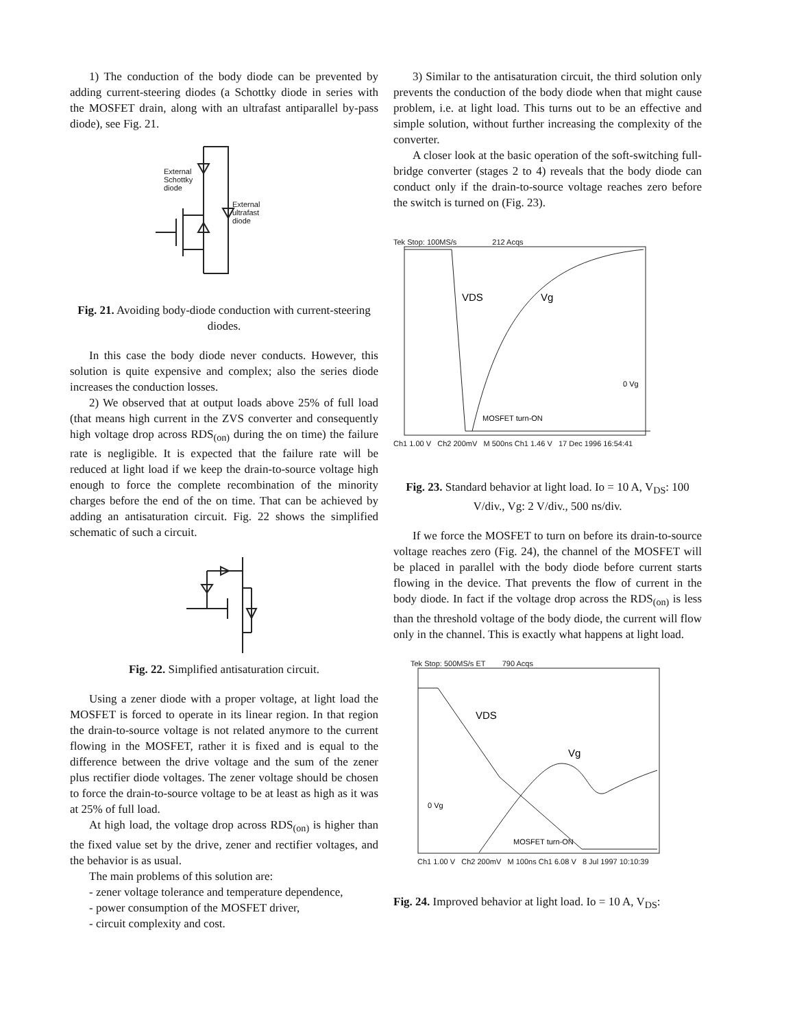1) The conduction of the body diode can be prevented by adding current-steering diodes (a Schottky diode in series with the MOSFET drain, along with an ultrafast antiparallel by-pass diode), see Fig. 21.
External
Schottky
diode
External
ultrafast
diode
Fig. 21. Avoiding body-diode conduction with current-steering diodes.
In this case the body diode never conducts. However, this solution is quite expensive and complex; also the series diode increases the conduction losses.
2) We observed that at output loads above 25% of full load (that means high current in the ZVS converter and consequently high voltage drop across RDS<sub>(on)</sub> during the on time) the failure rate is negligible. It is expected that the failure rate will be reduced at light load if we keep the drain-to-source voltage high enough to force the complete recombination of the minority charges before the end of the on time. That can be achieved by adding an antisaturation circuit. Fig. 22 shows the simplified schematic of such a circuit.
Fig. 22. Simplified antisaturation circuit.
Using a zener diode with a proper voltage, at light load the MOSFET is forced to operate in its linear region. In that region the drain-to-source voltage is not related anymore to the current flowing in the MOSFET, rather it is fixed and is equal to the difference between the drive voltage and the sum of the zener plus rectifier diode voltages. The zener voltage should be chosen to force the drain-to-source voltage to be at least as high as it was at 25% of full load.
At high load, the voltage drop across RDS<sub>(on)</sub> is higher than the fixed value set by the drive, zener and rectifier voltages, and the behavior is as usual.
The main problems of this solution are:
- zener voltage tolerance and temperature dependence,
- power consumption of the MOSFET driver,
- circuit complexity and cost.
3) Similar to the antisaturation circuit, the third solution only prevents the conduction of the body diode when that might cause problem, i.e. at light load. This turns out to be an effective and simple solution, without further increasing the complexity of the converter.
A closer look at the basic operation of the soft-switching full-bridge converter (stages 2 to 4) reveals that the body diode can conduct only if the drain-to-source voltage reaches zero before the switch is turned on (Fig. 23).
Tek Stop: 100MS/s 212 Acqs
VDS
Vg
0 Vg
MOSFET turn-ON
Ch1 1.00 V Ch2 200mV M 500ns Ch1 1.46 V 17 Dec 1996 16:54:41
Fig. 23. Standard behavior at light load. Io = 10 A, V<sub>DS</sub>: 100 V/div., Vg: 2 V/div., 500 ns/div.
If we force the MOSFET to turn on before its drain-to-source voltage reaches zero (Fig. 24), the channel of the MOSFET will be placed in parallel with the body diode before current starts flowing in the device. That prevents the flow of current in the body diode. In fact if the voltage drop across the RDS<sub>(on)</sub> is less than the threshold voltage of the body diode, the current will flow only in the channel. This is exactly what happens at light load.
Tek Stop: 500MS/s ET 790 Acqs
VDS
Vg
0 Vg
MOSFET turn-ON
Ch1 1.00 V Ch2 200mV M 100ns Ch1 6.08 V 8 Jul 1997 10:10:39
Fig. 24. Improved behavior at light load. Io = 10 A, V<sub>DS</sub>: